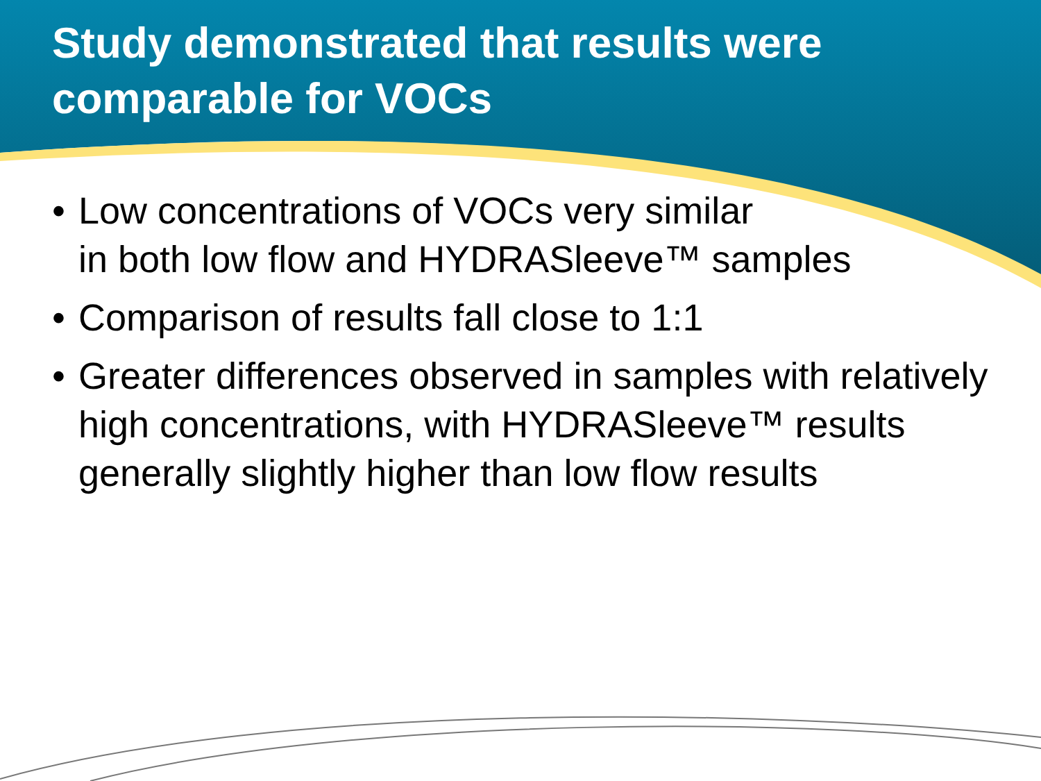Study demonstrated that results were comparable for VOCs
• Low concentrations of VOCs very similar
in both low flow and HYDRASleeve™ samples
• Comparison of results fall close to 1:1
• Greater differences observed in samples with relatively high concentrations, with HYDRASleeve™ results generally slightly higher than low flow results